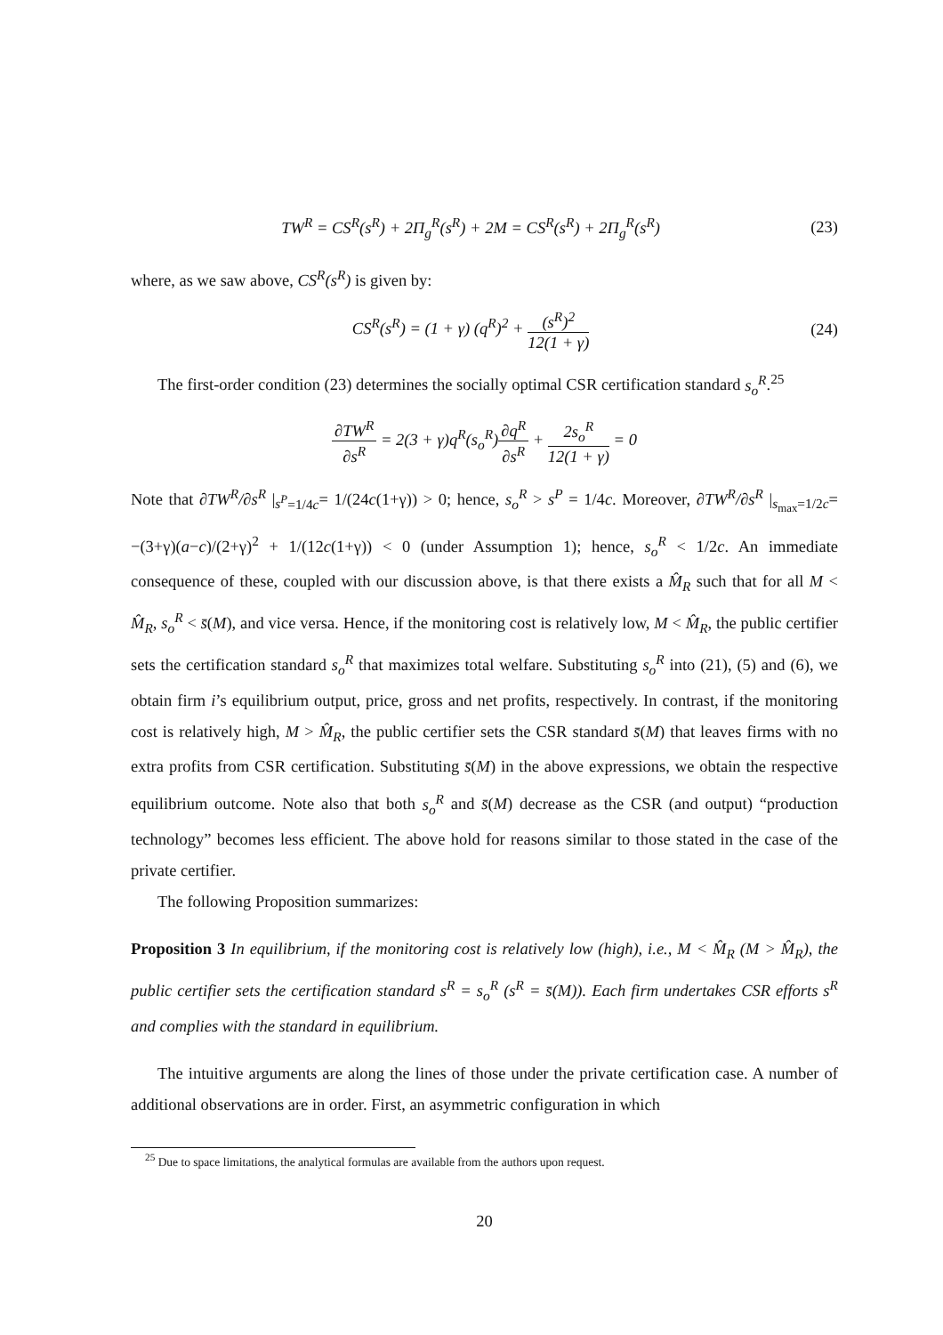TW<sup>R</sup> = CS<sup>R</sup>(s<sup>R</sup>) + 2Π<sub>g</sub><sup>R</sup>(s<sup>R</sup>) + 2M = CS<sup>R</sup>(s<sup>R</sup>) + 2Π<sub>g</sub><sup>R</sup>(s<sup>R</sup>)
(23)
where, as we saw above, CS<sup>R</sup>(s<sup>R</sup>) is given by:
CS<sup>R</sup>(s<sup>R</sup>) = (1 + γ) (q<sup>R</sup>)<sup>2</sup> + (s<sup>R</sup>)<sup>2</sup> 12(1 + γ)
(24)
The first-order condition (23) determines the socially optimal CSR certification standard s<sub>o</sub><sup>R</sup>.<sup>25</sup>
∂TW<sup>R</sup> ∂s<sup>R</sup> = 2(3 + γ)q<sup>R</sup>(s<sub>o</sub><sup>R</sup>)∂q<sup>R</sup> ∂s<sup>R</sup> + 2s<sub>o</sub><sup>R</sup> 12(1 + γ) = 0
Note that ∂TW<sup>R</sup>/∂s<sup>R</sup> |<sub>s<sup>P</sup>=1/4c</sub>= 1/(24c(1+γ)) > 0; hence, s<sub>o</sub><sup>R</sup> > s<sup>P</sup> = 1/4c. Moreover, ∂TW<sup>R</sup>/∂s<sup>R</sup> |<sub>s<sub>max</sub>=1/2c</sub>= −(3+γ)(a−c)/(2+γ)<sup>2</sup> + 1/(12c(1+γ)) < 0 (under Assumption 1); hence, s<sub>o</sub><sup>R</sup> < 1/2c. An immediate consequence of these, coupled with our discussion above, is that there exists a M̂<sub>R</sub> such that for all M < M̂<sub>R</sub>, s<sub>o</sub><sup>R</sup> < s̄(M), and vice versa. Hence, if the monitoring cost is relatively low, M < M̂<sub>R</sub>, the public certifier sets the certification standard s<sub>o</sub><sup>R</sup> that maximizes total welfare. Substituting s<sub>o</sub><sup>R</sup> into (21), (5) and (6), we obtain firm i’s equilibrium output, price, gross and net profits, respectively. In contrast, if the monitoring cost is relatively high, M > M̂<sub>R</sub>, the public certifier sets the CSR standard s̄(M) that leaves firms with no extra profits from CSR certification. Substituting s̄(M) in the above expressions, we obtain the respective equilibrium outcome. Note also that both s<sub>o</sub><sup>R</sup> and s̄(M) decrease as the CSR (and output) “production technology” becomes less efficient. The above hold for reasons similar to those stated in the case of the private certifier.
The following Proposition summarizes:
Proposition 3 In equilibrium, if the monitoring cost is relatively low (high), i.e., M < M̂<sub>R</sub> (M > M̂<sub>R</sub>), the public certifier sets the certification standard s<sup>R</sup> = s<sub>o</sub><sup>R</sup> (s<sup>R</sup> = s̄(M)). Each firm undertakes CSR efforts s<sup>R</sup> and complies with the standard in equilibrium.
The intuitive arguments are along the lines of those under the private certification case. A number of additional observations are in order. First, an asymmetric configuration in which
<sup>25</sup> Due to space limitations, the analytical formulas are available from the authors upon request.
20